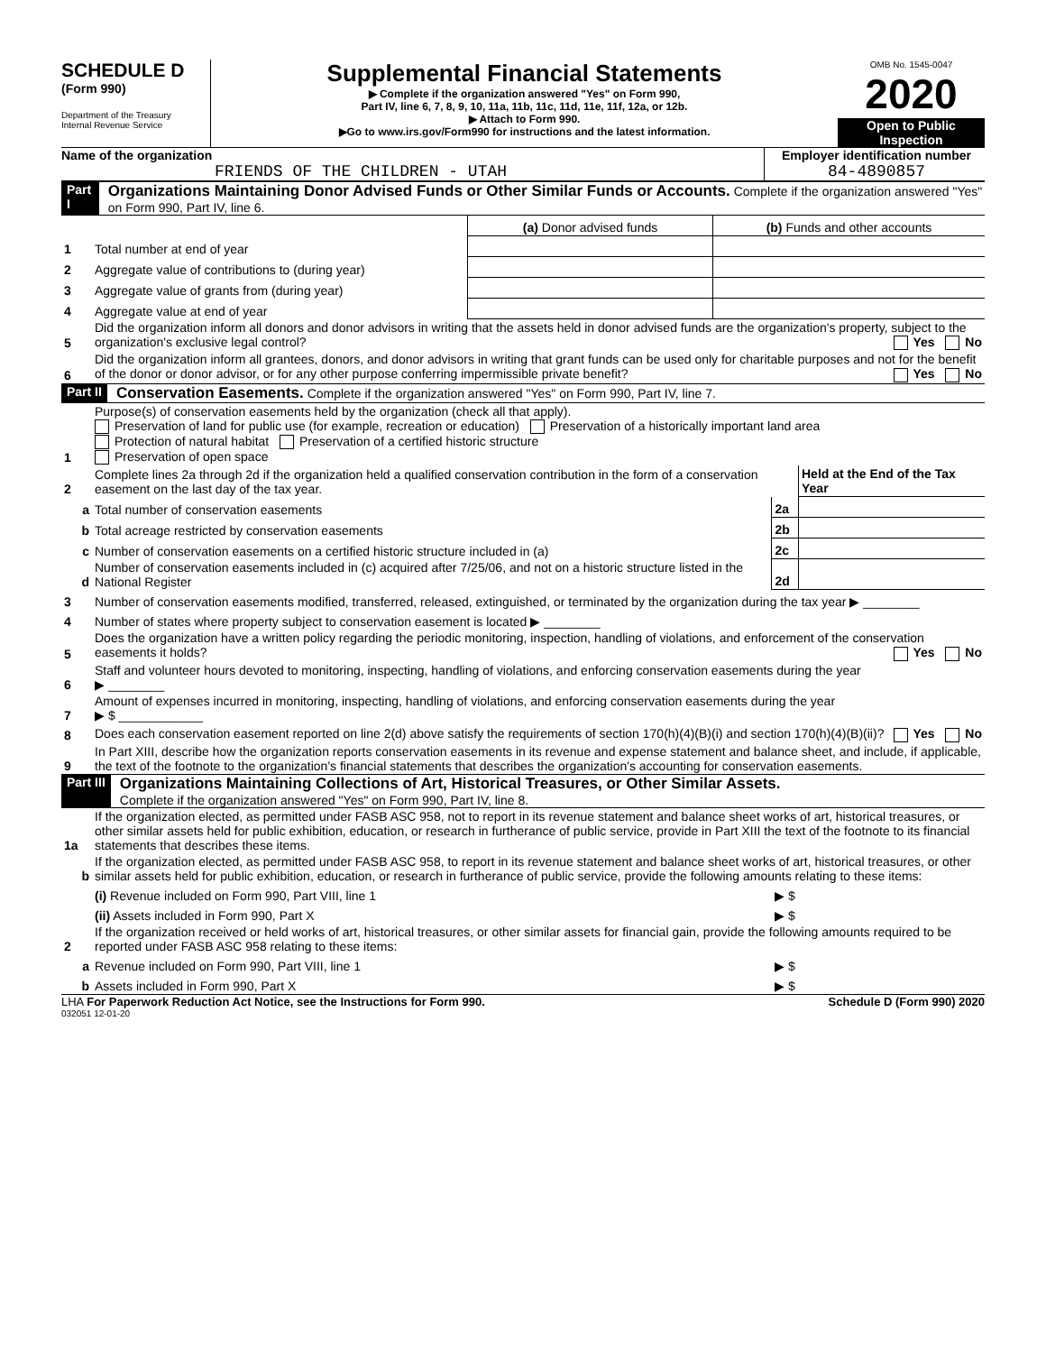SCHEDULE D
(Form 990)
Department of the Treasury
Internal Revenue Service
Supplemental Financial Statements
▶ Complete if the organization answered "Yes" on Form 990,
Part IV, line 6, 7, 8, 9, 10, 11a, 11b, 11c, 11d, 11e, 11f, 12a, or 12b.
▶ Attach to Form 990.
▶Go to www.irs.gov/Form990 for instructions and the latest information.
OMB No. 1545-0047
2020
Open to Public
Inspection
Name of the organization
FRIENDS OF THE CHILDREN - UTAH
Employer identification number
84-4890857
Part I Organizations Maintaining Donor Advised Funds or Other Similar Funds or Accounts. Complete if the organization answered "Yes" on Form 990, Part IV, line 6.
| | | (a) Donor advised funds | (b) Funds and other accounts |
| 1 | Total number at end of year | | |
| 2 | Aggregate value of contributions to (during year) | | |
| 3 | Aggregate value of grants from (during year) | | |
| 4 | Aggregate value at end of year | | |
| 5 | Did the organization inform all donors and donor advisors in writing that the assets held in donor advised funds are the organization's property, subject to the organization's exclusive legal control? Yes No | | |
| 6 | Did the organization inform all grantees, donors, and donor advisors in writing that grant funds can be used only for charitable purposes and not for the benefit of the donor or donor advisor, or for any other purpose conferring impermissible private benefit? Yes No | | |
Part II Conservation Easements. Complete if the organization answered "Yes" on Form 990, Part IV, line 7.
| 1 | Purpose(s) of conservation easements held by the organization (check all that apply). Preservation of land for public use (for example, recreation or education) Preservation of a historically important land area Protection of natural habitat Preservation of a certified historic structure Preservation of open space | | |
| 2 | Complete lines 2a through 2d if the organization held a qualified conservation contribution in the form of a conservation easement on the last day of the tax year. | | Held at the End of the Tax Year |
| a | Total number of conservation easements | 2a | |
| b | Total acreage restricted by conservation easements | 2b | |
| c | Number of conservation easements on a certified historic structure included in (a) | 2c | |
| d | Number of conservation easements included in (c) acquired after 7/25/06, and not on a historic structure listed in the National Register | 2d | |
| 3 | Number of conservation easements modified, transferred, released, extinguished, or terminated by the organization during the tax year ▶ ________ | | |
| 4 | Number of states where property subject to conservation easement is located ▶ ________ | | |
| 5 | Does the organization have a written policy regarding the periodic monitoring, inspection, handling of violations, and enforcement of the conservation easements it holds? Yes No | | |
| 6 | Staff and volunteer hours devoted to monitoring, inspecting, handling of violations, and enforcing conservation easements during the year ▶ ________ | | |
| 7 | Amount of expenses incurred in monitoring, inspecting, handling of violations, and enforcing conservation easements during the year ▶ $ ____________ | | |
| 8 | Does each conservation easement reported on line 2(d) above satisfy the requirements of section 170(h)(4)(B)(i) and section 170(h)(4)(B)(ii)? Yes No | | |
| 9 | In Part XIII, describe how the organization reports conservation easements in its revenue and expense statement and balance sheet, and include, if applicable, the text of the footnote to the organization's financial statements that describes the organization's accounting for conservation easements. | | |
Part III Organizations Maintaining Collections of Art, Historical Treasures, or Other Similar Assets.
Complete if the organization answered "Yes" on Form 990, Part IV, line 8.
| 1a | If the organization elected, as permitted under FASB ASC 958, not to report in its revenue statement and balance sheet works of art, historical treasures, or other similar assets held for public exhibition, education, or research in furtherance of public service, provide in Part XIII the text of the footnote to its financial statements that describes these items. | |
| b | If the organization elected, as permitted under FASB ASC 958, to report in its revenue statement and balance sheet works of art, historical treasures, or other similar assets held for public exhibition, education, or research in furtherance of public service, provide the following amounts relating to these items: | |
| | (i) Revenue included on Form 990, Part VIII, line 1 | ▶ $ |
| | (ii) Assets included in Form 990, Part X | ▶ $ |
| 2 | If the organization received or held works of art, historical treasures, or other similar assets for financial gain, provide the following amounts required to be reported under FASB ASC 958 relating to these items: | |
| a | Revenue included on Form 990, Part VIII, line 1 | ▶ $ |
| b | Assets included in Form 990, Part X | ▶ $ |
LHA For Paperwork Reduction Act Notice, see the Instructions for Form 990. Schedule D (Form 990) 2020
032051 12-01-20